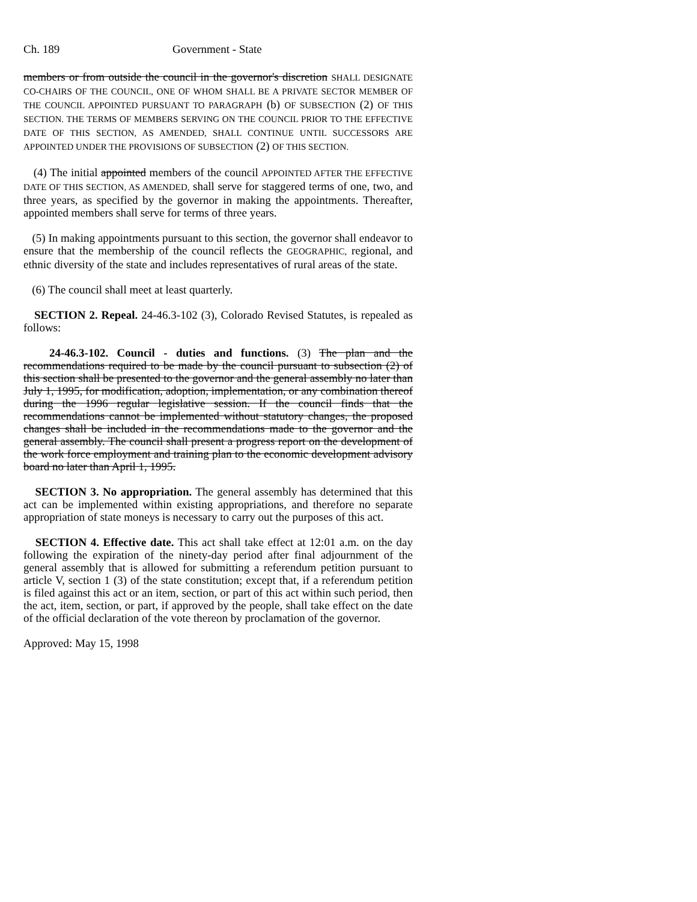Ch. 189 Government - State
members or from outside the council in the governor's discretion SHALL DESIGNATE CO-CHAIRS OF THE COUNCIL, ONE OF WHOM SHALL BE A PRIVATE SECTOR MEMBER OF THE COUNCIL APPOINTED PURSUANT TO PARAGRAPH (b) OF SUBSECTION (2) OF THIS SECTION. THE TERMS OF MEMBERS SERVING ON THE COUNCIL PRIOR TO THE EFFECTIVE DATE OF THIS SECTION, AS AMENDED, SHALL CONTINUE UNTIL SUCCESSORS ARE APPOINTED UNDER THE PROVISIONS OF SUBSECTION (2) OF THIS SECTION.
(4) The initial appointed members of the council APPOINTED AFTER THE EFFECTIVE DATE OF THIS SECTION, AS AMENDED, shall serve for staggered terms of one, two, and three years, as specified by the governor in making the appointments. Thereafter, appointed members shall serve for terms of three years.
(5) In making appointments pursuant to this section, the governor shall endeavor to ensure that the membership of the council reflects the GEOGRAPHIC, regional, and ethnic diversity of the state and includes representatives of rural areas of the state.
(6) The council shall meet at least quarterly.
SECTION 2. Repeal. 24-46.3-102 (3), Colorado Revised Statutes, is repealed as follows:
24-46.3-102. Council - duties and functions. (3) The plan and the recommendations required to be made by the council pursuant to subsection (2) of this section shall be presented to the governor and the general assembly no later than July 1, 1995, for modification, adoption, implementation, or any combination thereof during the 1996 regular legislative session. If the council finds that the recommendations cannot be implemented without statutory changes, the proposed changes shall be included in the recommendations made to the governor and the general assembly. The council shall present a progress report on the development of the work force employment and training plan to the economic development advisory board no later than April 1, 1995.
SECTION 3. No appropriation. The general assembly has determined that this act can be implemented within existing appropriations, and therefore no separate appropriation of state moneys is necessary to carry out the purposes of this act.
SECTION 4. Effective date. This act shall take effect at 12:01 a.m. on the day following the expiration of the ninety-day period after final adjournment of the general assembly that is allowed for submitting a referendum petition pursuant to article V, section 1 (3) of the state constitution; except that, if a referendum petition is filed against this act or an item, section, or part of this act within such period, then the act, item, section, or part, if approved by the people, shall take effect on the date of the official declaration of the vote thereon by proclamation of the governor.
Approved: May 15, 1998